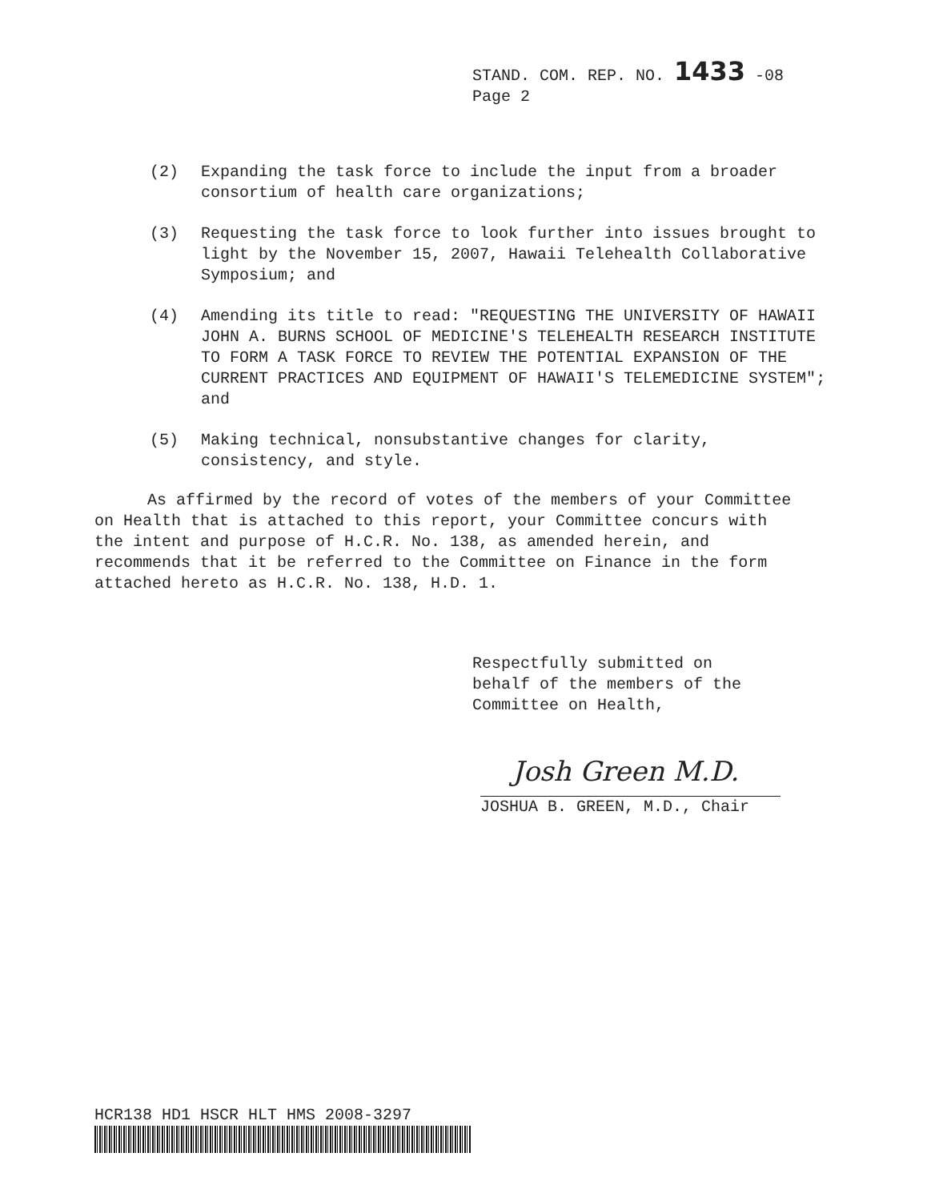STAND. COM. REP. NO. 1433 -08
Page 2
(2) Expanding the task force to include the input from a broader consortium of health care organizations;
(3) Requesting the task force to look further into issues brought to light by the November 15, 2007, Hawaii Telehealth Collaborative Symposium; and
(4) Amending its title to read: "REQUESTING THE UNIVERSITY OF HAWAII JOHN A. BURNS SCHOOL OF MEDICINE'S TELEHEALTH RESEARCH INSTITUTE TO FORM A TASK FORCE TO REVIEW THE POTENTIAL EXPANSION OF THE CURRENT PRACTICES AND EQUIPMENT OF HAWAII'S TELEMEDICINE SYSTEM"; and
(5) Making technical, nonsubstantive changes for clarity, consistency, and style.
As affirmed by the record of votes of the members of your Committee on Health that is attached to this report, your Committee concurs with the intent and purpose of H.C.R. No. 138, as amended herein, and recommends that it be referred to the Committee on Finance in the form attached hereto as H.C.R. No. 138, H.D. 1.
Respectfully submitted on
behalf of the members of the
Committee on Health,
Josh Green M.D.
JOSHUA B. GREEN, M.D., Chair
HCR138 HD1 HSCR HLT HMS 2008-3297